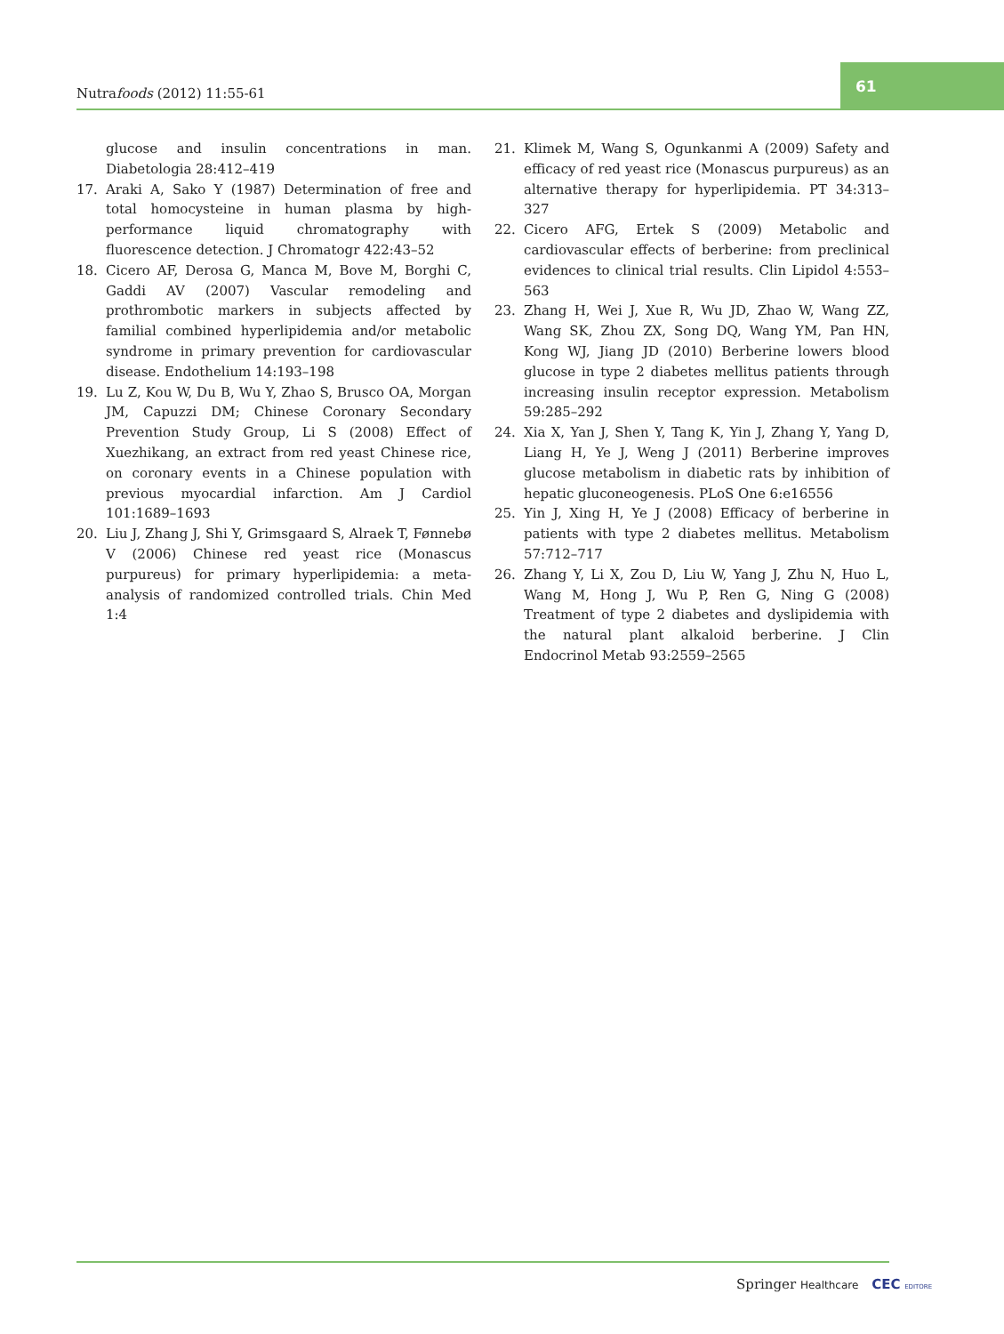Nutrafoods (2012) 11:55-61
61
glucose and insulin concentrations in man. Diabetologia 28:412–419
17. Araki A, Sako Y (1987) Determination of free and total homocysteine in human plasma by high-performance liquid chromatography with fluorescence detection. J Chromatogr 422:43–52
18. Cicero AF, Derosa G, Manca M, Bove M, Borghi C, Gaddi AV (2007) Vascular remodeling and prothrombotic markers in subjects affected by familial combined hyperlipidemia and/or metabolic syndrome in primary prevention for cardiovascular disease. Endothelium 14:193–198
19. Lu Z, Kou W, Du B, Wu Y, Zhao S, Brusco OA, Morgan JM, Capuzzi DM; Chinese Coronary Secondary Prevention Study Group, Li S (2008) Effect of Xuezhikang, an extract from red yeast Chinese rice, on coronary events in a Chinese population with previous myocardial infarction. Am J Cardiol 101:1689–1693
20. Liu J, Zhang J, Shi Y, Grimsgaard S, Alraek T, Fønnebø V (2006) Chinese red yeast rice (Monascus purpureus) for primary hyperlipidemia: a meta-analysis of randomized controlled trials. Chin Med 1:4
21. Klimek M, Wang S, Ogunkanmi A (2009) Safety and efficacy of red yeast rice (Monascus purpureus) as an alternative therapy for hyperlipidemia. PT 34:313–327
22. Cicero AFG, Ertek S (2009) Metabolic and cardiovascular effects of berberine: from preclinical evidences to clinical trial results. Clin Lipidol 4:553–563
23. Zhang H, Wei J, Xue R, Wu JD, Zhao W, Wang ZZ, Wang SK, Zhou ZX, Song DQ, Wang YM, Pan HN, Kong WJ, Jiang JD (2010) Berberine lowers blood glucose in type 2 diabetes mellitus patients through increasing insulin receptor expression. Metabolism 59:285–292
24. Xia X, Yan J, Shen Y, Tang K, Yin J, Zhang Y, Yang D, Liang H, Ye J, Weng J (2011) Berberine improves glucose metabolism in diabetic rats by inhibition of hepatic gluconeogenesis. PLoS One 6:e16556
25. Yin J, Xing H, Ye J (2008) Efficacy of berberine in patients with type 2 diabetes mellitus. Metabolism 57:712–717
26. Zhang Y, Li X, Zou D, Liu W, Yang J, Zhu N, Huo L, Wang M, Hong J, Wu P, Ren G, Ning G (2008) Treatment of type 2 diabetes and dyslipidemia with the natural plant alkaloid berberine. J Clin Endocrinol Metab 93:2559–2565
Springer Healthcare CEC EDITORE